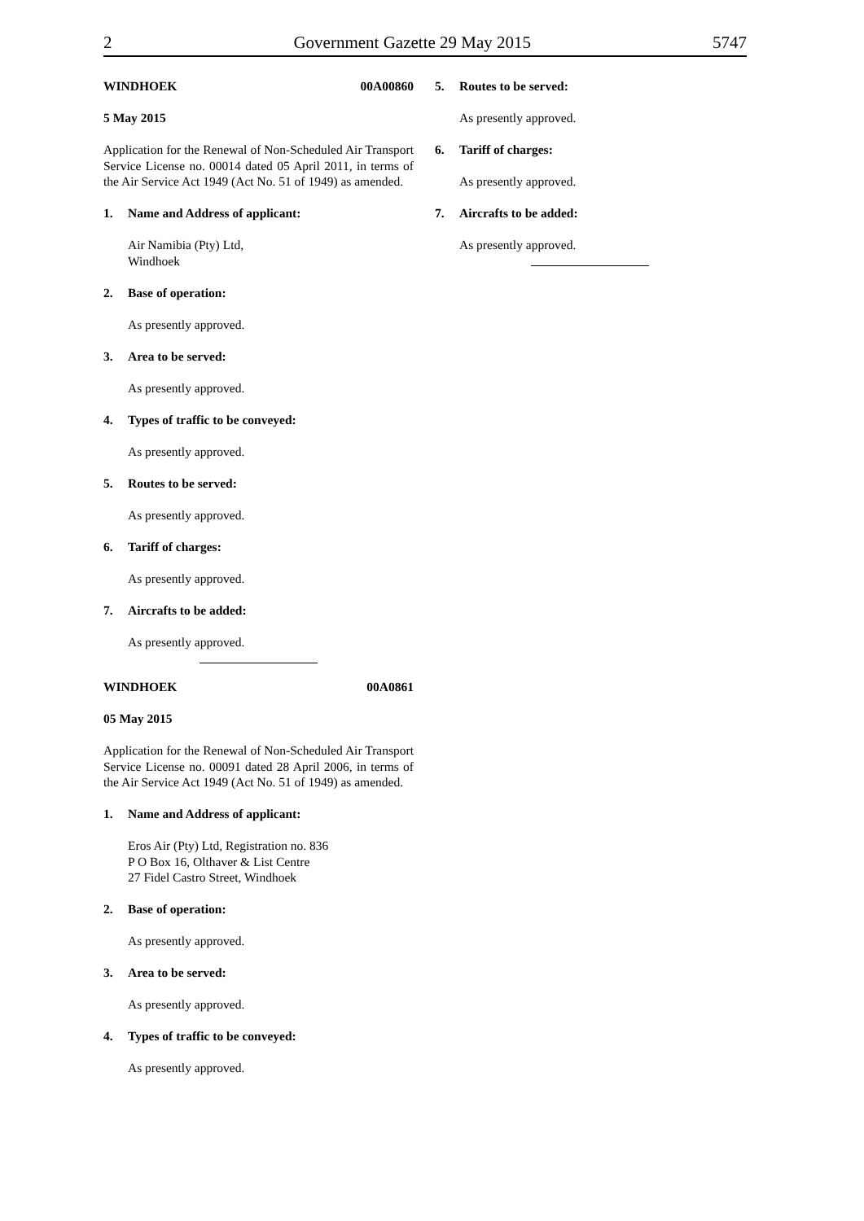2 Government Gazette 29 May 2015 5747
WINDHOEK 00A00860
5 May 2015
Application for the Renewal of Non-Scheduled Air Transport Service License no. 00014 dated 05 April 2011, in terms of the Air Service Act 1949 (Act No. 51 of 1949) as amended.
1. Name and Address of applicant:
Air Namibia (Pty) Ltd,
Windhoek
2. Base of operation:
As presently approved.
3. Area to be served:
As presently approved.
4. Types of traffic to be conveyed:
As presently approved.
5. Routes to be served:
As presently approved.
6. Tariff of charges:
As presently approved.
7. Aircrafts to be added:
As presently approved.
WINDHOEK 00A0861
05 May 2015
Application for the Renewal of Non-Scheduled Air Transport Service License no. 00091 dated 28 April 2006, in terms of the Air Service Act 1949 (Act No. 51 of 1949) as amended.
1. Name and Address of applicant:
Eros Air (Pty) Ltd, Registration no. 836
P O Box 16, Olthaver & List Centre
27 Fidel Castro Street, Windhoek
2. Base of operation:
As presently approved.
3. Area to be served:
As presently approved.
4. Types of traffic to be conveyed:
As presently approved.
5. Routes to be served:
As presently approved.
6. Tariff of charges:
As presently approved.
7. Aircrafts to be added:
As presently approved.